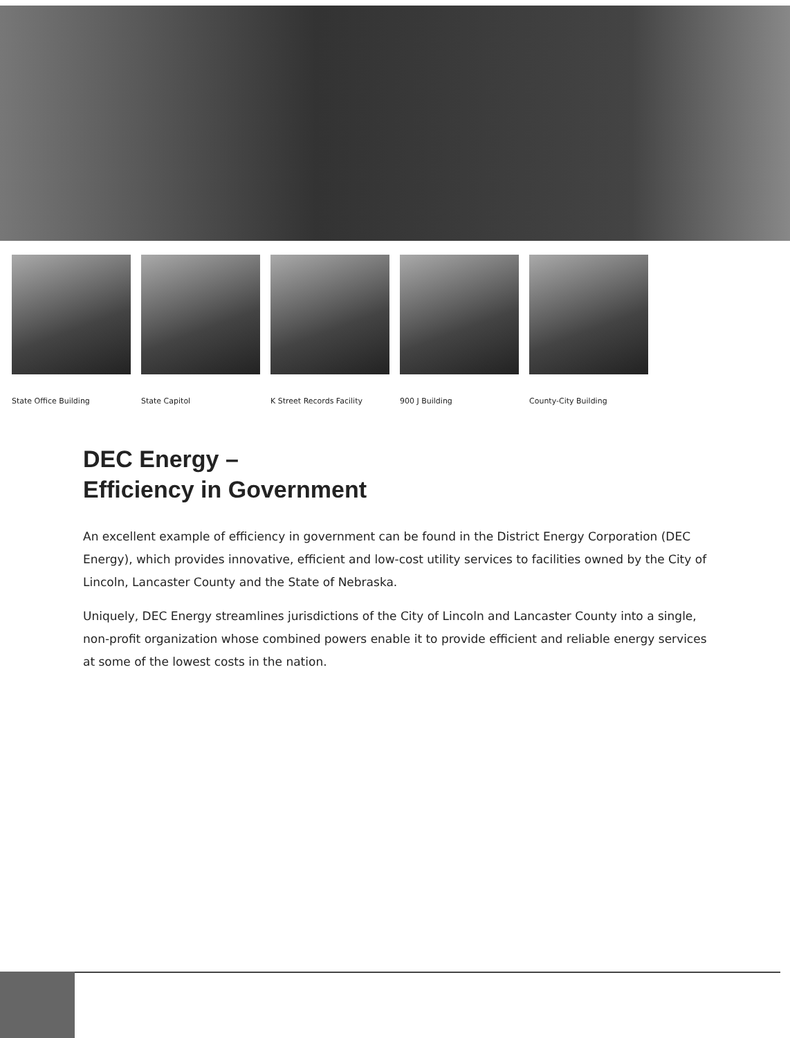State Office Building
State Capitol K Street Records Facility
900 J Building County-City Building
DEC Energy –
Efficiency in Government
An excellent example of efficiency in government can be found in the District Energy Corporation (DEC Energy), which provides innovative, efficient and low-cost utility services to facilities owned by the City of Lincoln, Lancaster County and the State of Nebraska.
Uniquely, DEC Energy streamlines jurisdictions of the City of Lincoln and Lancaster County into a single, non-profit organization whose combined powers enable it to provide efficient and reliable energy services at some of the lowest costs in the nation.